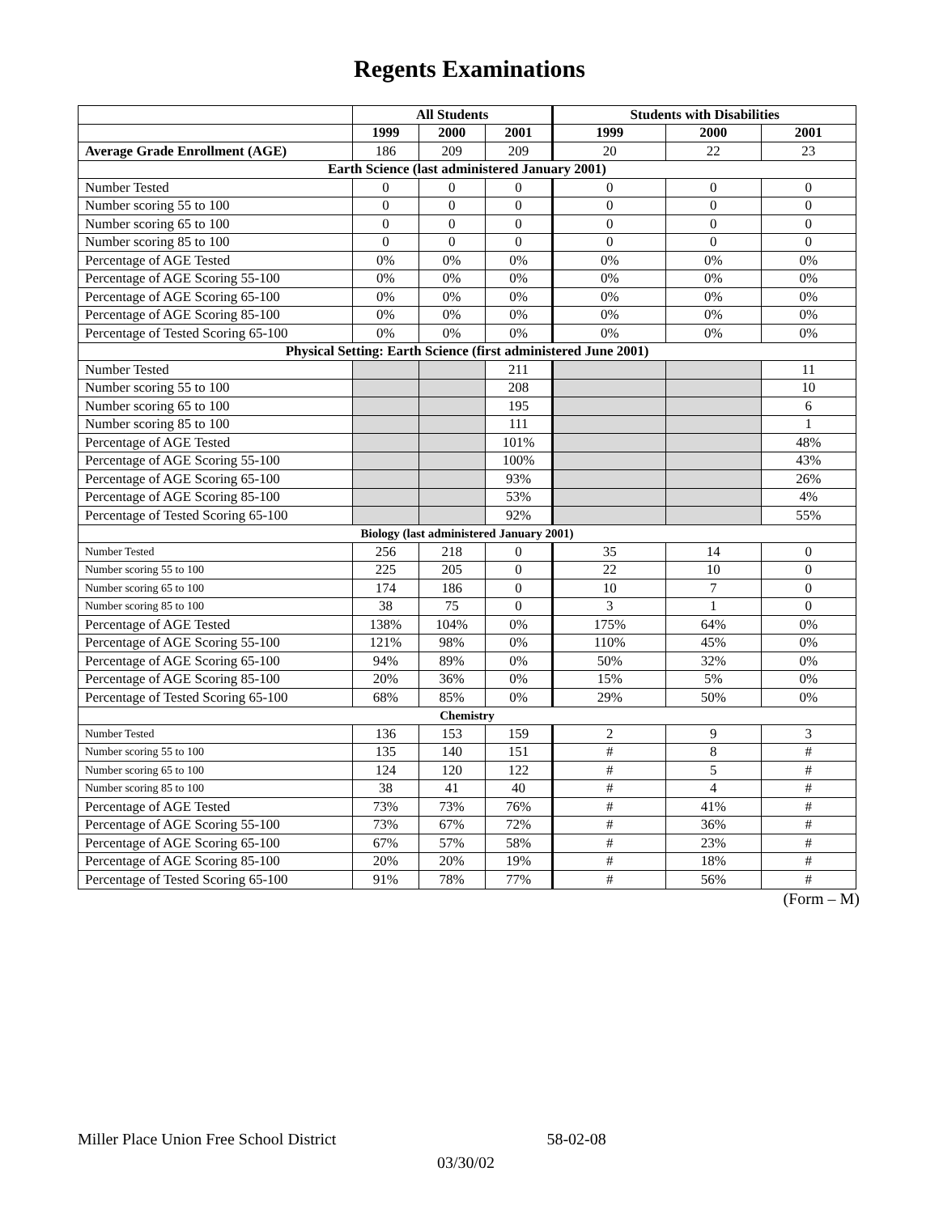Regents Examinations
| | All Students | | | Students with Disabilities | | |
| --- | --- | --- | --- | --- | --- | --- |
| | 1999 | 2000 | 2001 | 1999 | 2000 | 2001 |
| Average Grade Enrollment (AGE) | 186 | 209 | 209 | 20 | 22 | 23 |
| Earth Science (last administered January 2001) | | | | | | |
| Number Tested | 0 | 0 | 0 | 0 | 0 | 0 |
| Number scoring 55 to 100 | 0 | 0 | 0 | 0 | 0 | 0 |
| Number scoring 65 to 100 | 0 | 0 | 0 | 0 | 0 | 0 |
| Number scoring 85 to 100 | 0 | 0 | 0 | 0 | 0 | 0 |
| Percentage of AGE Tested | 0% | 0% | 0% | 0% | 0% | 0% |
| Percentage of AGE Scoring 55-100 | 0% | 0% | 0% | 0% | 0% | 0% |
| Percentage of AGE Scoring 65-100 | 0% | 0% | 0% | 0% | 0% | 0% |
| Percentage of AGE Scoring 85-100 | 0% | 0% | 0% | 0% | 0% | 0% |
| Percentage of Tested Scoring 65-100 | 0% | 0% | 0% | 0% | 0% | 0% |
| Physical Setting: Earth Science (first administered June 2001) | | | | | | |
| Number Tested | | | 211 | | | 11 |
| Number scoring 55 to 100 | | | 208 | | | 10 |
| Number scoring 65 to 100 | | | 195 | | | 6 |
| Number scoring 85 to 100 | | | 111 | | | 1 |
| Percentage of AGE Tested | | | 101% | | | 48% |
| Percentage of AGE Scoring 55-100 | | | 100% | | | 43% |
| Percentage of AGE Scoring 65-100 | | | 93% | | | 26% |
| Percentage of AGE Scoring 85-100 | | | 53% | | | 4% |
| Percentage of Tested Scoring 65-100 | | | 92% | | | 55% |
| Biology (last administered January 2001) | | | | | | |
| Number Tested | 256 | 218 | 0 | 35 | 14 | 0 |
| Number scoring 55 to 100 | 225 | 205 | 0 | 22 | 10 | 0 |
| Number scoring 65 to 100 | 174 | 186 | 0 | 10 | 7 | 0 |
| Number scoring 85 to 100 | 38 | 75 | 0 | 3 | 1 | 0 |
| Percentage of AGE Tested | 138% | 104% | 0% | 175% | 64% | 0% |
| Percentage of AGE Scoring 55-100 | 121% | 98% | 0% | 110% | 45% | 0% |
| Percentage of AGE Scoring 65-100 | 94% | 89% | 0% | 50% | 32% | 0% |
| Percentage of AGE Scoring 85-100 | 20% | 36% | 0% | 15% | 5% | 0% |
| Percentage of Tested Scoring 65-100 | 68% | 85% | 0% | 29% | 50% | 0% |
| Chemistry | | | | | | |
| Number Tested | 136 | 153 | 159 | 2 | 9 | 3 |
| Number scoring 55 to 100 | 135 | 140 | 151 | # | 8 | # |
| Number scoring 65 to 100 | 124 | 120 | 122 | # | 5 | # |
| Number scoring 85 to 100 | 38 | 41 | 40 | # | 4 | # |
| Percentage of AGE Tested | 73% | 73% | 76% | # | 41% | # |
| Percentage of AGE Scoring 55-100 | 73% | 67% | 72% | # | 36% | # |
| Percentage of AGE Scoring 65-100 | 67% | 57% | 58% | # | 23% | # |
| Percentage of AGE Scoring 85-100 | 20% | 20% | 19% | # | 18% | # |
| Percentage of Tested Scoring 65-100 | 91% | 78% | 77% | # | 56% | # |
(Form – M)
Miller Place Union Free School District 58-02-08
03/30/02